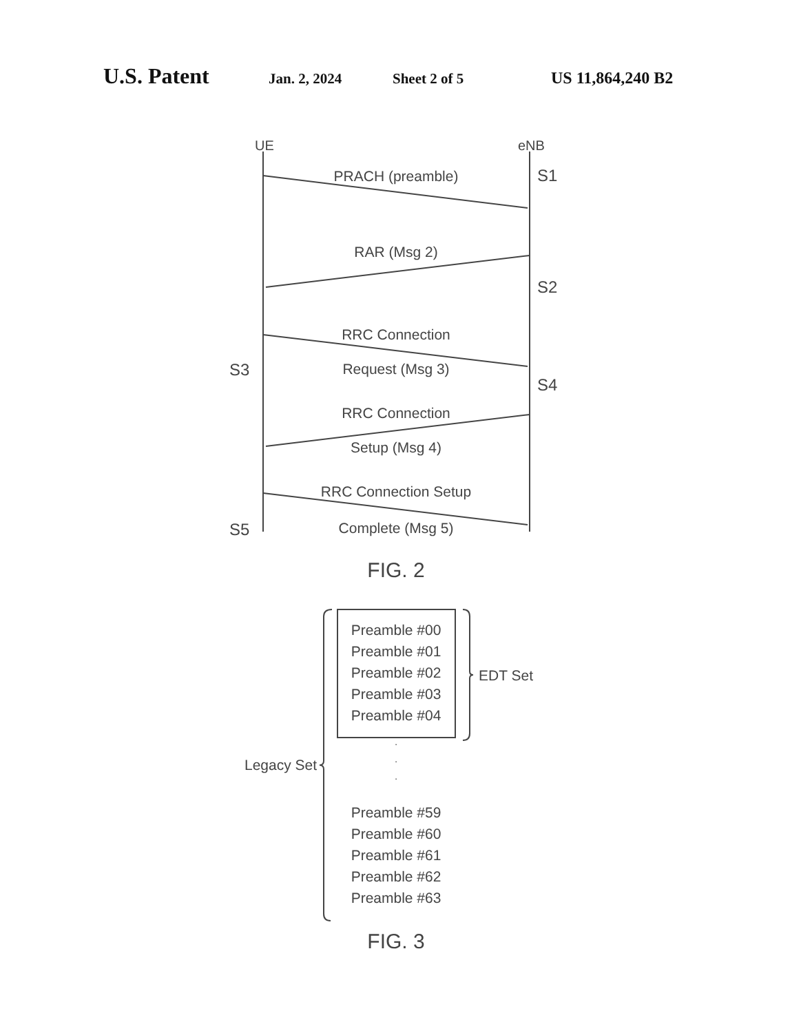U.S. Patent Jan. 2, 2024 Sheet 2 of 5 US 11,864,240 B2
UE
eNB
PRACH (preamble)
S1
RAR (Msg 2)
S2
RRC Connection
Request (Msg 3)
S3
S4
RRC Connection
Setup (Msg 4)
RRC Connection Setup
Complete (Msg 5)
S5
FIG. 2
Preamble #00
Preamble #01
Preamble #02
Preamble #03
Preamble #04
Preamble #59
Preamble #60
Preamble #61
Preamble #62
Preamble #63
·
·
·
EDT Set
Legacy Set
FIG. 3